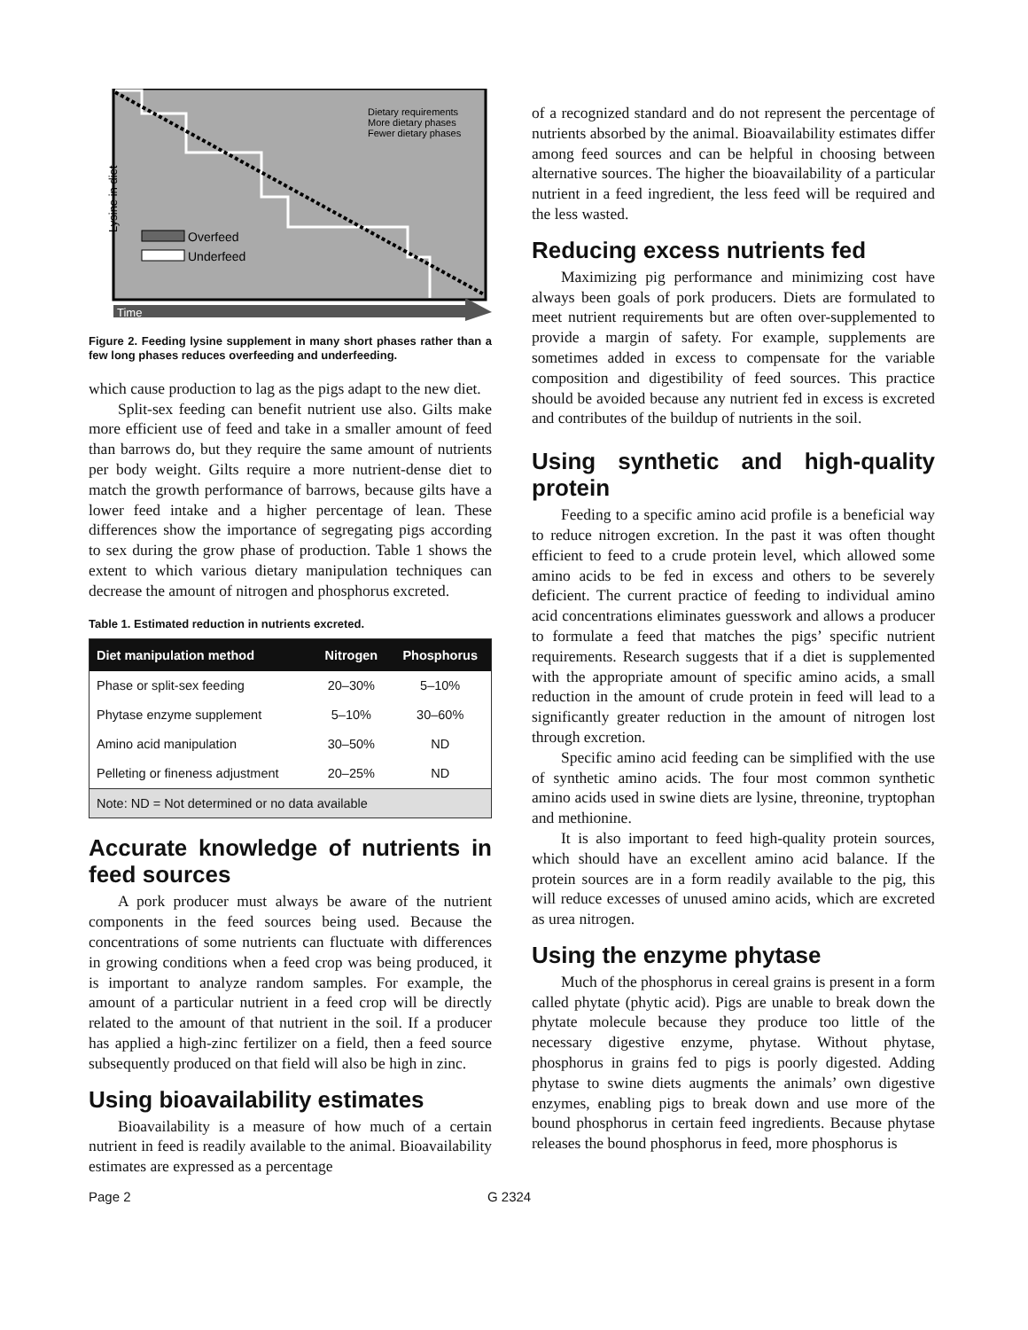Lysine in diet
Overfeed
Underfeed
Dietary requirements
More dietary phases
Fewer dietary phases
Time
Figure 2. Feeding lysine supplement in many short phases rather than a few long phases reduces overfeeding and underfeeding.
which cause production to lag as the pigs adapt to the new diet.
Split-sex feeding can benefit nutrient use also. Gilts make more efficient use of feed and take in a smaller amount of feed than barrows do, but they require the same amount of nutrients per body weight. Gilts require a more nutrient-dense diet to match the growth performance of barrows, because gilts have a lower feed intake and a higher percentage of lean. These differences show the importance of segregating pigs according to sex during the grow phase of production. Table 1 shows the extent to which various dietary manipulation techniques can decrease the amount of nitrogen and phosphorus excreted.
Table 1. Estimated reduction in nutrients excreted.
| Diet manipulation method | Nitrogen | Phosphorus |
| --- | --- | --- |
| Phase or split-sex feeding | 20–30% | 5–10% |
| Phytase enzyme supplement | 5–10% | 30–60% |
| Amino acid manipulation | 30–50% | ND |
| Pelleting or fineness adjustment | 20–25% | ND |
| Note: ND = Not determined or no data available | | |
Accurate knowledge of nutrients in feed sources
A pork producer must always be aware of the nutrient components in the feed sources being used. Because the concentrations of some nutrients can fluctuate with differences in growing conditions when a feed crop was being produced, it is important to analyze random samples. For example, the amount of a particular nutrient in a feed crop will be directly related to the amount of that nutrient in the soil. If a producer has applied a high-zinc fertilizer on a field, then a feed source subsequently produced on that field will also be high in zinc.
Using bioavailability estimates
Bioavailability is a measure of how much of a certain nutrient in feed is readily available to the animal. Bioavailability estimates are expressed as a percentage
of a recognized standard and do not represent the percentage of nutrients absorbed by the animal. Bioavailability estimates differ among feed sources and can be helpful in choosing between alternative sources. The higher the bioavailability of a particular nutrient in a feed ingredient, the less feed will be required and the less wasted.
Reducing excess nutrients fed
Maximizing pig performance and minimizing cost have always been goals of pork producers. Diets are formulated to meet nutrient requirements but are often over-supplemented to provide a margin of safety. For example, supplements are sometimes added in excess to compensate for the variable composition and digestibility of feed sources. This practice should be avoided because any nutrient fed in excess is excreted and contributes of the buildup of nutrients in the soil.
Using synthetic and high-quality protein
Feeding to a specific amino acid profile is a beneficial way to reduce nitrogen excretion. In the past it was often thought efficient to feed to a crude protein level, which allowed some amino acids to be fed in excess and others to be severely deficient. The current practice of feeding to individual amino acid concentrations eliminates guesswork and allows a producer to formulate a feed that matches the pigs’ specific nutrient requirements. Research suggests that if a diet is supplemented with the appropriate amount of specific amino acids, a small reduction in the amount of crude protein in feed will lead to a significantly greater reduction in the amount of nitrogen lost through excretion.
Specific amino acid feeding can be simplified with the use of synthetic amino acids. The four most common synthetic amino acids used in swine diets are lysine, threonine, tryptophan and methionine.
It is also important to feed high-quality protein sources, which should have an excellent amino acid balance. If the protein sources are in a form readily available to the pig, this will reduce excesses of unused amino acids, which are excreted as urea nitrogen.
Using the enzyme phytase
Much of the phosphorus in cereal grains is present in a form called phytate (phytic acid). Pigs are unable to break down the phytate molecule because they produce too little of the necessary digestive enzyme, phytase. Without phytase, phosphorus in grains fed to pigs is poorly digested. Adding phytase to swine diets augments the animals’ own digestive enzymes, enabling pigs to break down and use more of the bound phosphorus in certain feed ingredients. Because phytase releases the bound phosphorus in feed, more phosphorus is
Page 2 G 2324